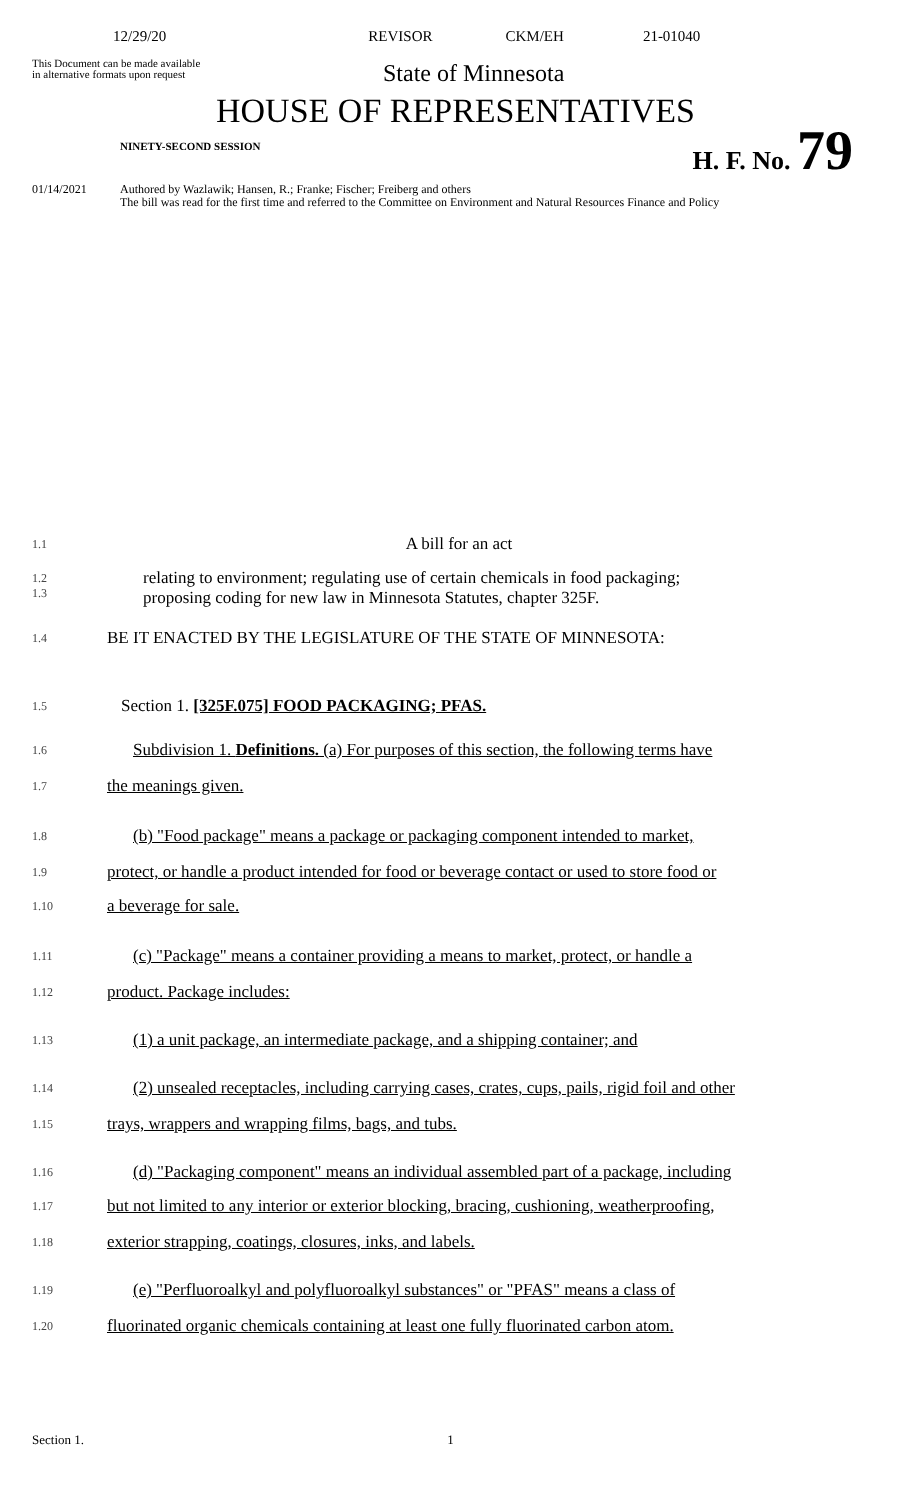12/29/20 REVISOR CKM/EH 21-01040
This Document can be made available
in alternative formats upon request
State of Minnesota
HOUSE OF REPRESENTATIVES
NINETY-SECOND SESSION H. F. No. 79
01/14/2021 Authored by Wazlawik; Hansen, R.; Franke; Fischer; Freiberg and others
The bill was read for the first time and referred to the Committee on Environment and Natural Resources Finance and Policy
1.1
A bill for an act
1.2
1.3
relating to environment; regulating use of certain chemicals in food packaging;
proposing coding for new law in Minnesota Statutes, chapter 325F.
1.4
BE IT ENACTED BY THE LEGISLATURE OF THE STATE OF MINNESOTA:
1.5
Section 1. [325F.075] FOOD PACKAGING; PFAS.
1.6
Subdivision 1. Definitions. (a) For purposes of this section, the following terms have
1.7
the meanings given.
1.8
(b) "Food package" means a package or packaging component intended to market,
1.9
protect, or handle a product intended for food or beverage contact or used to store food or
1.10
a beverage for sale.
1.11
(c) "Package" means a container providing a means to market, protect, or handle a
1.12
product. Package includes:
1.13
(1) a unit package, an intermediate package, and a shipping container; and
1.14
(2) unsealed receptacles, including carrying cases, crates, cups, pails, rigid foil and other
1.15
trays, wrappers and wrapping films, bags, and tubs.
1.16
(d) "Packaging component" means an individual assembled part of a package, including
1.17
but not limited to any interior or exterior blocking, bracing, cushioning, weatherproofing,
1.18
exterior strapping, coatings, closures, inks, and labels.
1.19
(e) "Perfluoroalkyl and polyfluoroalkyl substances" or "PFAS" means a class of
1.20
fluorinated organic chemicals containing at least one fully fluorinated carbon atom.
Section 1. 1